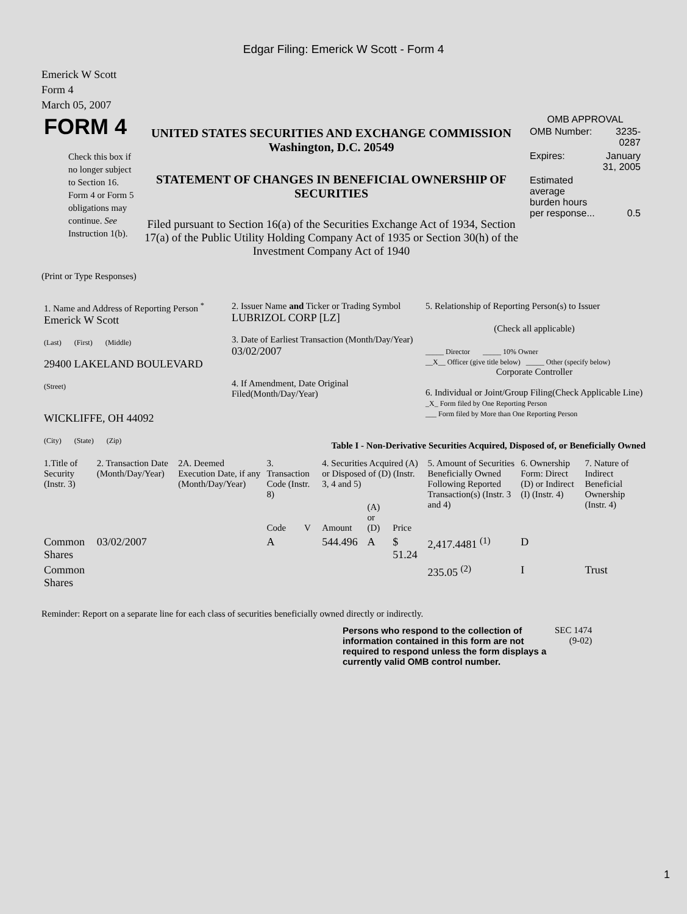Edgar Filing: Emerick W Scott - Form 4
Emerick W Scott
Form 4
March 05, 2007
| FORM 4 Check this box if no longer subject to Section 16. Form 4 or Form 5 obligations may continue. See Instruction 1(b). | UNITED STATES SECURITIES AND EXCHANGE COMMISSION Washington, D.C. 20549 STATEMENT OF CHANGES IN BENEFICIAL OWNERSHIP OF SECURITIES Filed pursuant to Section 16(a) of the Securities Exchange Act of 1934, Section 17(a) of the Public Utility Holding Company Act of 1935 or Section 30(h) of the Investment Company Act of 1940 | OMB APPROVAL / OMB Number: / 3235-0287 / / Expires: / January 31, 2005 / / Estimated average burden hours per response... / 0.5 / |
(Print or Type Responses)
| 1. Name and Address of Reporting Person <sup>*</sup> Emerick W Scott (Last) (First) (Middle) 29400 LAKELAND BOULEVARD (Street) WICKLIFFE, OH 44092 (City) (State) (Zip) | 2. Issuer Name and Ticker or Trading Symbol LUBRIZOL CORP [LZ] 3. Date of Earliest Transaction (Month/Day/Year) 03/02/2007 4. If Amendment, Date Original Filed(Month/Day/Year) | 5. Relationship of Reporting Person(s) to Issuer (Check all applicable) _____ Director _____ 10% Owner __X__ Officer (give title below) _____ Other (specify below) Corporate Controller 6. Individual or Joint/Group Filing(Check Applicable Line) _X_ Form filed by One Reporting Person ___ Form filed by More than One Reporting Person |
Table I - Non-Derivative Securities Acquired, Disposed of, or Beneficially Owned
| 1.Title of Security (Instr. 3) | 2. Transaction Date (Month/Day/Year) | 2A. Deemed Execution Date, if any (Month/Day/Year) | 3. Transaction Code (Instr. 8) | | 4. Securities Acquired (A) or Disposed of (D) (Instr. 3, 4 and 5) | | | 5. Amount of Securities Beneficially Owned Following Reported Transaction(s) (Instr. 3 and 4) | 6. Ownership Form: Direct (D) or Indirect (I) (Instr. 4) | 7. Nature of Indirect Beneficial Ownership (Instr. 4) |
| --- | --- | --- | --- | --- | --- | --- | --- | --- | --- | --- |
| | | | Code | V | Amount | (A) or (D) | Price | | | |
| Common Shares | 03/02/2007 | | A | | 544.496 | A | $ 51.24 | 2,417.4481 <sup>(1)</sup> | D | |
| Common Shares | | | | | | | | 235.05 <sup>(2)</sup> | I | Trust |
Reminder: Report on a separate line for each class of securities beneficially owned directly or indirectly.
| Persons who respond to the collection of information contained in this form are not required to respond unless the form displays a currently valid OMB control number. | SEC 1474 (9-02) |
1